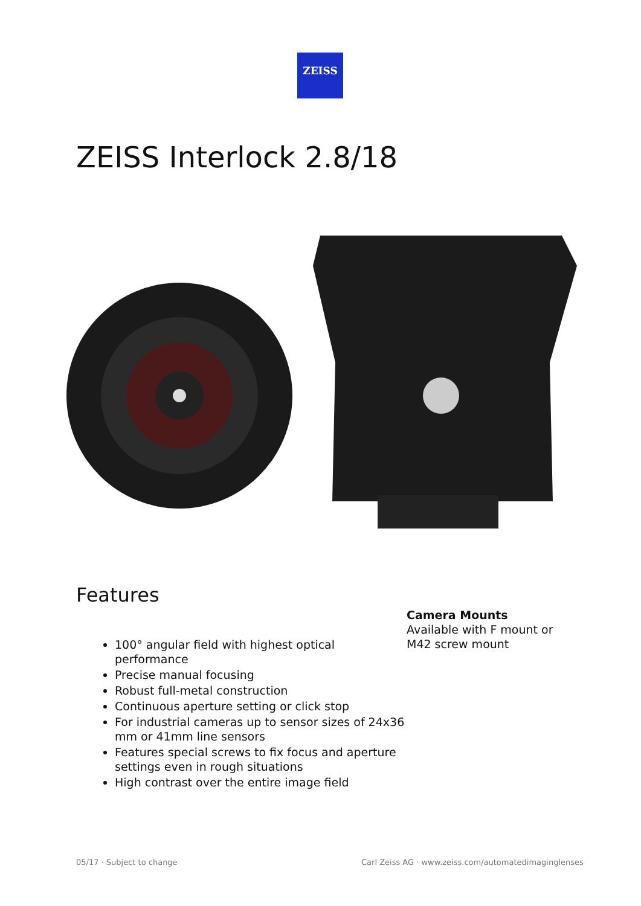ZEISS
ZEISS Interlock 2.8/18
Features
100° angular field with highest optical performance
Precise manual focusing
Robust full-metal construction
Continuous aperture setting or click stop
For industrial cameras up to sensor sizes of 24x36 mm or 41mm line sensors
Features special screws to fix focus and aperture settings even in rough situations
High contrast over the entire image field
Camera Mounts
Available with F mount or
M42 screw mount
05/17 · Subject to change
Carl Zeiss AG · www.zeiss.com/automatedimaginglenses